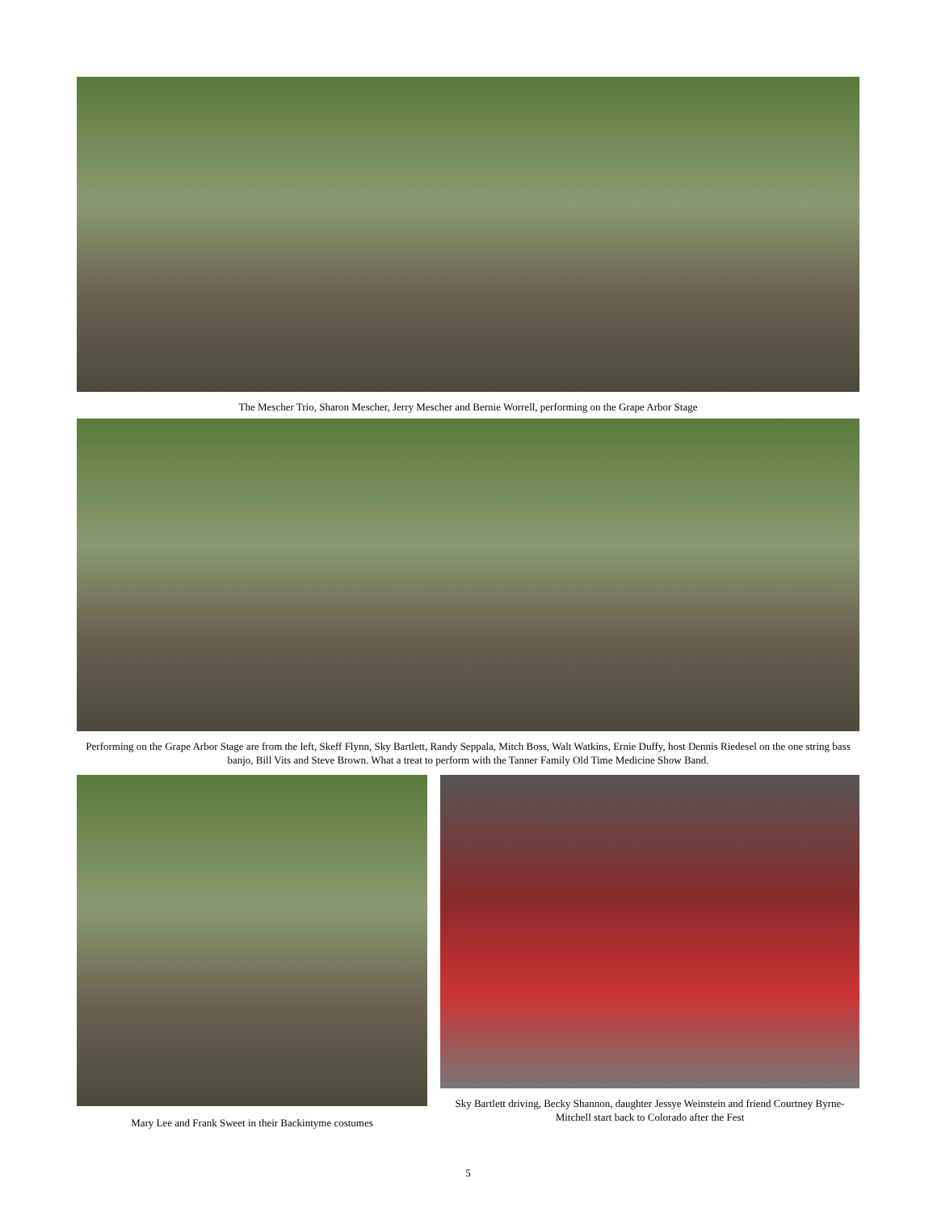The Mescher Trio, Sharon Mescher, Jerry Mescher and Bernie Worrell, performing on the Grape Arbor Stage
Performing on the Grape Arbor Stage are from the left, Skeff Flynn, Sky Bartlett, Randy Seppala, Mitch Boss, Walt Watkins, Ernie Duffy, host Dennis Riedesel on the one string bass banjo, Bill Vits and Steve Brown. What a treat to perform with the Tanner Family Old Time Medicine Show Band.
Mary Lee and Frank Sweet in their Backintyme costumes Sky Bartlett driving, Becky Shannon, daughter Jessye Weinstein and friend Courtney Byrne-Mitchell start back to Colorado after the Fest
5